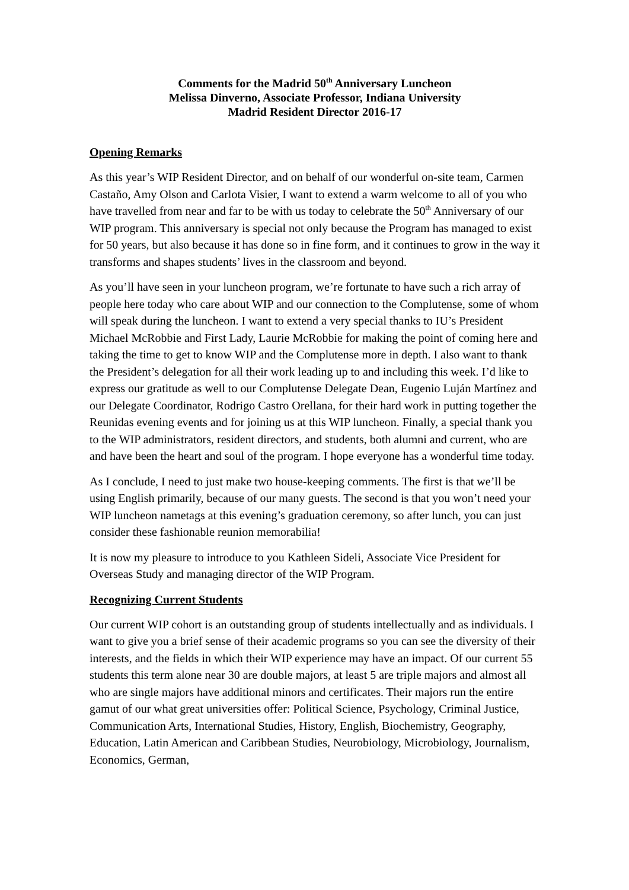Comments for the Madrid 50<sup>th</sup> Anniversary Luncheon
Melissa Dinverno, Associate Professor, Indiana University
Madrid Resident Director 2016-17
Opening Remarks
As this year’s WIP Resident Director, and on behalf of our wonderful on-site team, Carmen Castaño, Amy Olson and Carlota Visier, I want to extend a warm welcome to all of you who have travelled from near and far to be with us today to celebrate the 50<sup>th</sup> Anniversary of our WIP program. This anniversary is special not only because the Program has managed to exist for 50 years, but also because it has done so in fine form, and it continues to grow in the way it transforms and shapes students’ lives in the classroom and beyond.
As you’ll have seen in your luncheon program, we’re fortunate to have such a rich array of people here today who care about WIP and our connection to the Complutense, some of whom will speak during the luncheon. I want to extend a very special thanks to IU’s President Michael McRobbie and First Lady, Laurie McRobbie for making the point of coming here and taking the time to get to know WIP and the Complutense more in depth. I also want to thank the President’s delegation for all their work leading up to and including this week. I’d like to express our gratitude as well to our Complutense Delegate Dean, Eugenio Luján Martínez and our Delegate Coordinator, Rodrigo Castro Orellana, for their hard work in putting together the Reunidas evening events and for joining us at this WIP luncheon. Finally, a special thank you to the WIP administrators, resident directors, and students, both alumni and current, who are and have been the heart and soul of the program. I hope everyone has a wonderful time today.
As I conclude, I need to just make two house-keeping comments. The first is that we’ll be using English primarily, because of our many guests. The second is that you won’t need your WIP luncheon nametags at this evening’s graduation ceremony, so after lunch, you can just consider these fashionable reunion memorabilia!
It is now my pleasure to introduce to you Kathleen Sideli, Associate Vice President for Overseas Study and managing director of the WIP Program.
Recognizing Current Students
Our current WIP cohort is an outstanding group of students intellectually and as individuals. I want to give you a brief sense of their academic programs so you can see the diversity of their interests, and the fields in which their WIP experience may have an impact. Of our current 55 students this term alone near 30 are double majors, at least 5 are triple majors and almost all who are single majors have additional minors and certificates. Their majors run the entire gamut of our what great universities offer: Political Science, Psychology, Criminal Justice, Communication Arts, International Studies, History, English, Biochemistry, Geography, Education, Latin American and Caribbean Studies, Neurobiology, Microbiology, Journalism, Economics, German,